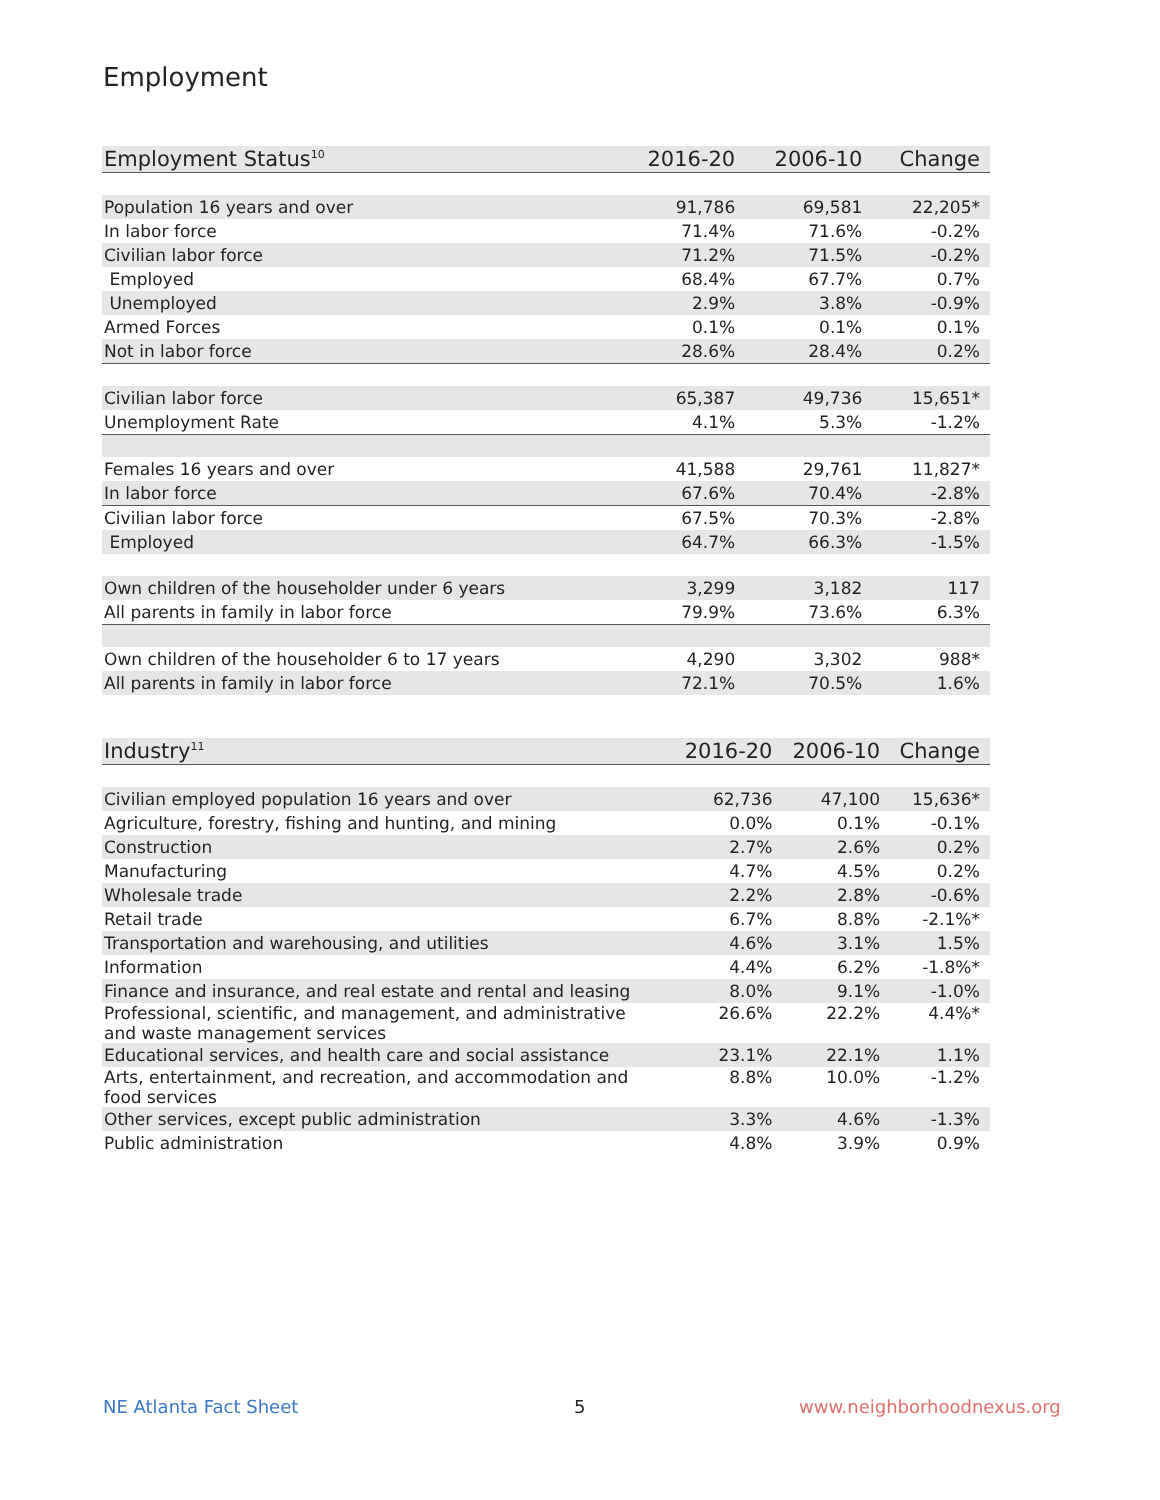Employment
| Employment Status<sup>10</sup> | 2016-20 | 2006-10 | Change |
| --- | --- | --- | --- |
| Population 16 years and over | 91,786 | 69,581 | 22,205* |
| In labor force | 71.4% | 71.6% | -0.2% |
| Civilian labor force | 71.2% | 71.5% | -0.2% |
| Employed | 68.4% | 67.7% | 0.7% |
| Unemployed | 2.9% | 3.8% | -0.9% |
| Armed Forces | 0.1% | 0.1% | 0.1% |
| Not in labor force | 28.6% | 28.4% | 0.2% |
| Civilian labor force | 65,387 | 49,736 | 15,651* |
| Unemployment Rate | 4.1% | 5.3% | -1.2% |
| Females 16 years and over | 41,588 | 29,761 | 11,827* |
| In labor force | 67.6% | 70.4% | -2.8% |
| Civilian labor force | 67.5% | 70.3% | -2.8% |
| Employed | 64.7% | 66.3% | -1.5% |
| Own children of the householder under 6 years | 3,299 | 3,182 | 117 |
| All parents in family in labor force | 79.9% | 73.6% | 6.3% |
| Own children of the householder 6 to 17 years | 4,290 | 3,302 | 988* |
| All parents in family in labor force | 72.1% | 70.5% | 1.6% |
| Industry<sup>11</sup> | 2016-20 | 2006-10 | Change |
| --- | --- | --- | --- |
| Civilian employed population 16 years and over | 62,736 | 47,100 | 15,636* |
| Agriculture, forestry, fishing and hunting, and mining | 0.0% | 0.1% | -0.1% |
| Construction | 2.7% | 2.6% | 0.2% |
| Manufacturing | 4.7% | 4.5% | 0.2% |
| Wholesale trade | 2.2% | 2.8% | -0.6% |
| Retail trade | 6.7% | 8.8% | -2.1%* |
| Transportation and warehousing, and utilities | 4.6% | 3.1% | 1.5% |
| Information | 4.4% | 6.2% | -1.8%* |
| Finance and insurance, and real estate and rental and leasing | 8.0% | 9.1% | -1.0% |
| Professional, scientific, and management, and administrative and waste management services | 26.6% | 22.2% | 4.4%* |
| Educational services, and health care and social assistance | 23.1% | 22.1% | 1.1% |
| Arts, entertainment, and recreation, and accommodation and food services | 8.8% | 10.0% | -1.2% |
| Other services, except public administration | 3.3% | 4.6% | -1.3% |
| Public administration | 4.8% | 3.9% | 0.9% |
NE Atlanta Fact Sheet 5 www.neighborhoodnexus.org